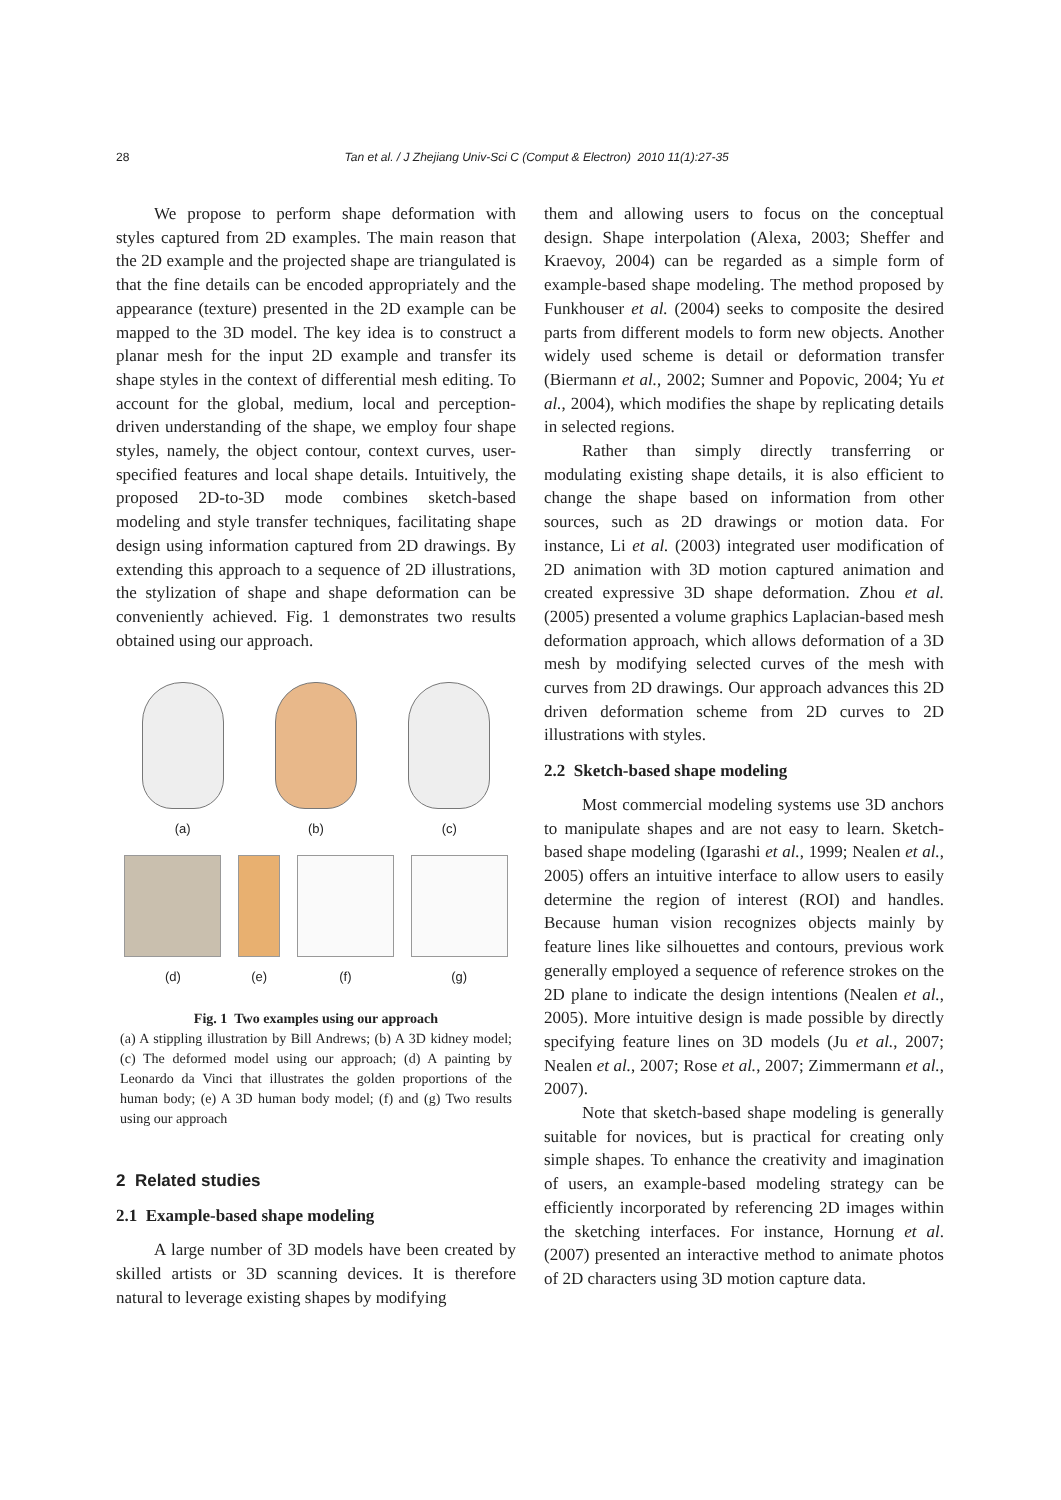28 Tan et al. / J Zhejiang Univ-Sci C (Comput & Electron) 2010 11(1):27-35
We propose to perform shape deformation with styles captured from 2D examples. The main reason that the 2D example and the projected shape are triangulated is that the fine details can be encoded appropriately and the appearance (texture) presented in the 2D example can be mapped to the 3D model. The key idea is to construct a planar mesh for the input 2D example and transfer its shape styles in the context of differential mesh editing. To account for the global, medium, local and perception-driven understanding of the shape, we employ four shape styles, namely, the object contour, context curves, user-specified features and local shape details. Intuitively, the proposed 2D-to-3D mode combines sketch-based modeling and style transfer techniques, facilitating shape design using information captured from 2D drawings. By extending this approach to a sequence of 2D illustrations, the stylization of shape and shape deformation can be conveniently achieved. Fig. 1 demonstrates two results obtained using our approach.
(a)
(b)
(c)
(d)
(e)
(f)
(g)
Fig. 1 Two examples using our approach
(a) A stippling illustration by Bill Andrews; (b) A 3D kidney model; (c) The deformed model using our approach; (d) A painting by Leonardo da Vinci that illustrates the golden proportions of the human body; (e) A 3D human body model; (f) and (g) Two results using our approach
2 Related studies
2.1 Example-based shape modeling
A large number of 3D models have been created by skilled artists or 3D scanning devices. It is therefore natural to leverage existing shapes by modifying
them and allowing users to focus on the conceptual design. Shape interpolation (Alexa, 2003; Sheffer and Kraevoy, 2004) can be regarded as a simple form of example-based shape modeling. The method proposed by Funkhouser et al. (2004) seeks to composite the desired parts from different models to form new objects. Another widely used scheme is detail or deformation transfer (Biermann et al., 2002; Sumner and Popovic, 2004; Yu et al., 2004), which modifies the shape by replicating details in selected regions.
Rather than simply directly transferring or modulating existing shape details, it is also efficient to change the shape based on information from other sources, such as 2D drawings or motion data. For instance, Li et al. (2003) integrated user modification of 2D animation with 3D motion captured animation and created expressive 3D shape deformation. Zhou et al. (2005) presented a volume graphics Laplacian-based mesh deformation approach, which allows deformation of a 3D mesh by modifying selected curves of the mesh with curves from 2D drawings. Our approach advances this 2D driven deformation scheme from 2D curves to 2D illustrations with styles.
2.2 Sketch-based shape modeling
Most commercial modeling systems use 3D anchors to manipulate shapes and are not easy to learn. Sketch-based shape modeling (Igarashi et al., 1999; Nealen et al., 2005) offers an intuitive interface to allow users to easily determine the region of interest (ROI) and handles. Because human vision recognizes objects mainly by feature lines like silhouettes and contours, previous work generally employed a sequence of reference strokes on the 2D plane to indicate the design intentions (Nealen et al., 2005). More intuitive design is made possible by directly specifying feature lines on 3D models (Ju et al., 2007; Nealen et al., 2007; Rose et al., 2007; Zimmermann et al., 2007).
Note that sketch-based shape modeling is generally suitable for novices, but is practical for creating only simple shapes. To enhance the creativity and imagination of users, an example-based modeling strategy can be efficiently incorporated by referencing 2D images within the sketching interfaces. For instance, Hornung et al. (2007) presented an interactive method to animate photos of 2D characters using 3D motion capture data.